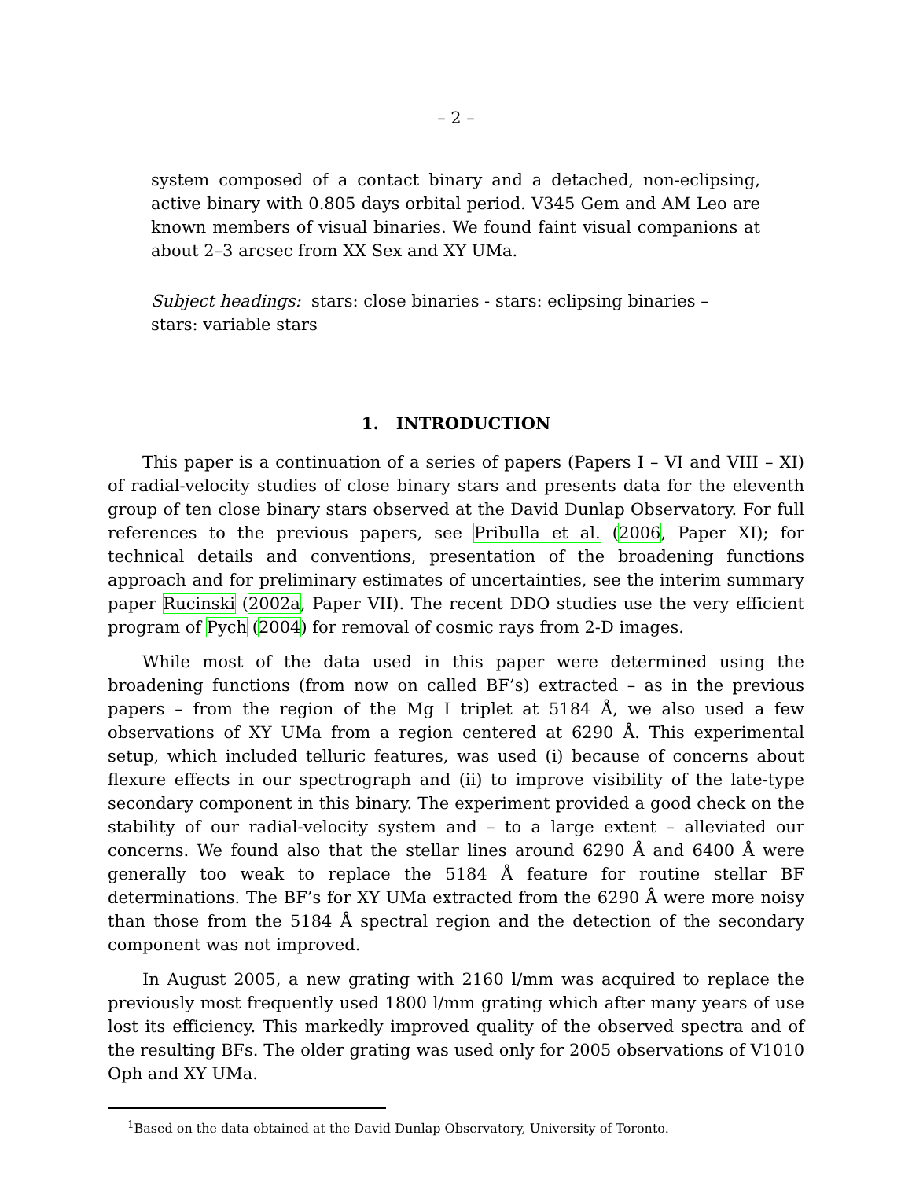– 2 –
system composed of a contact binary and a detached, non-eclipsing, active binary with 0.805 days orbital period. V345 Gem and AM Leo are known members of visual binaries. We found faint visual companions at about 2–3 arcsec from XX Sex and XY UMa.
Subject headings: stars: close binaries - stars: eclipsing binaries – stars: variable stars
1. INTRODUCTION
This paper is a continuation of a series of papers (Papers I – VI and VIII – XI) of radial-velocity studies of close binary stars and presents data for the eleventh group of ten close binary stars observed at the David Dunlap Observatory. For full references to the previous papers, see Pribulla et al. (2006, Paper XI); for technical details and conventions, presentation of the broadening functions approach and for preliminary estimates of uncertainties, see the interim summary paper Rucinski (2002a, Paper VII). The recent DDO studies use the very efficient program of Pych (2004) for removal of cosmic rays from 2-D images.
While most of the data used in this paper were determined using the broadening functions (from now on called BF’s) extracted – as in the previous papers – from the region of the Mg I triplet at 5184 Å, we also used a few observations of XY UMa from a region centered at 6290 Å. This experimental setup, which included telluric features, was used (i) because of concerns about flexure effects in our spectrograph and (ii) to improve visibility of the late-type secondary component in this binary. The experiment provided a good check on the stability of our radial-velocity system and – to a large extent – alleviated our concerns. We found also that the stellar lines around 6290 Å and 6400 Å were generally too weak to replace the 5184 Å feature for routine stellar BF determinations. The BF’s for XY UMa extracted from the 6290 Å were more noisy than those from the 5184 Å spectral region and the detection of the secondary component was not improved.
In August 2005, a new grating with 2160 l/mm was acquired to replace the previously most frequently used 1800 l/mm grating which after many years of use lost its efficiency. This markedly improved quality of the observed spectra and of the resulting BFs. The older grating was used only for 2005 observations of V1010 Oph and XY UMa.
<sup>1</sup> Based on the data obtained at the David Dunlap Observatory, University of Toronto.